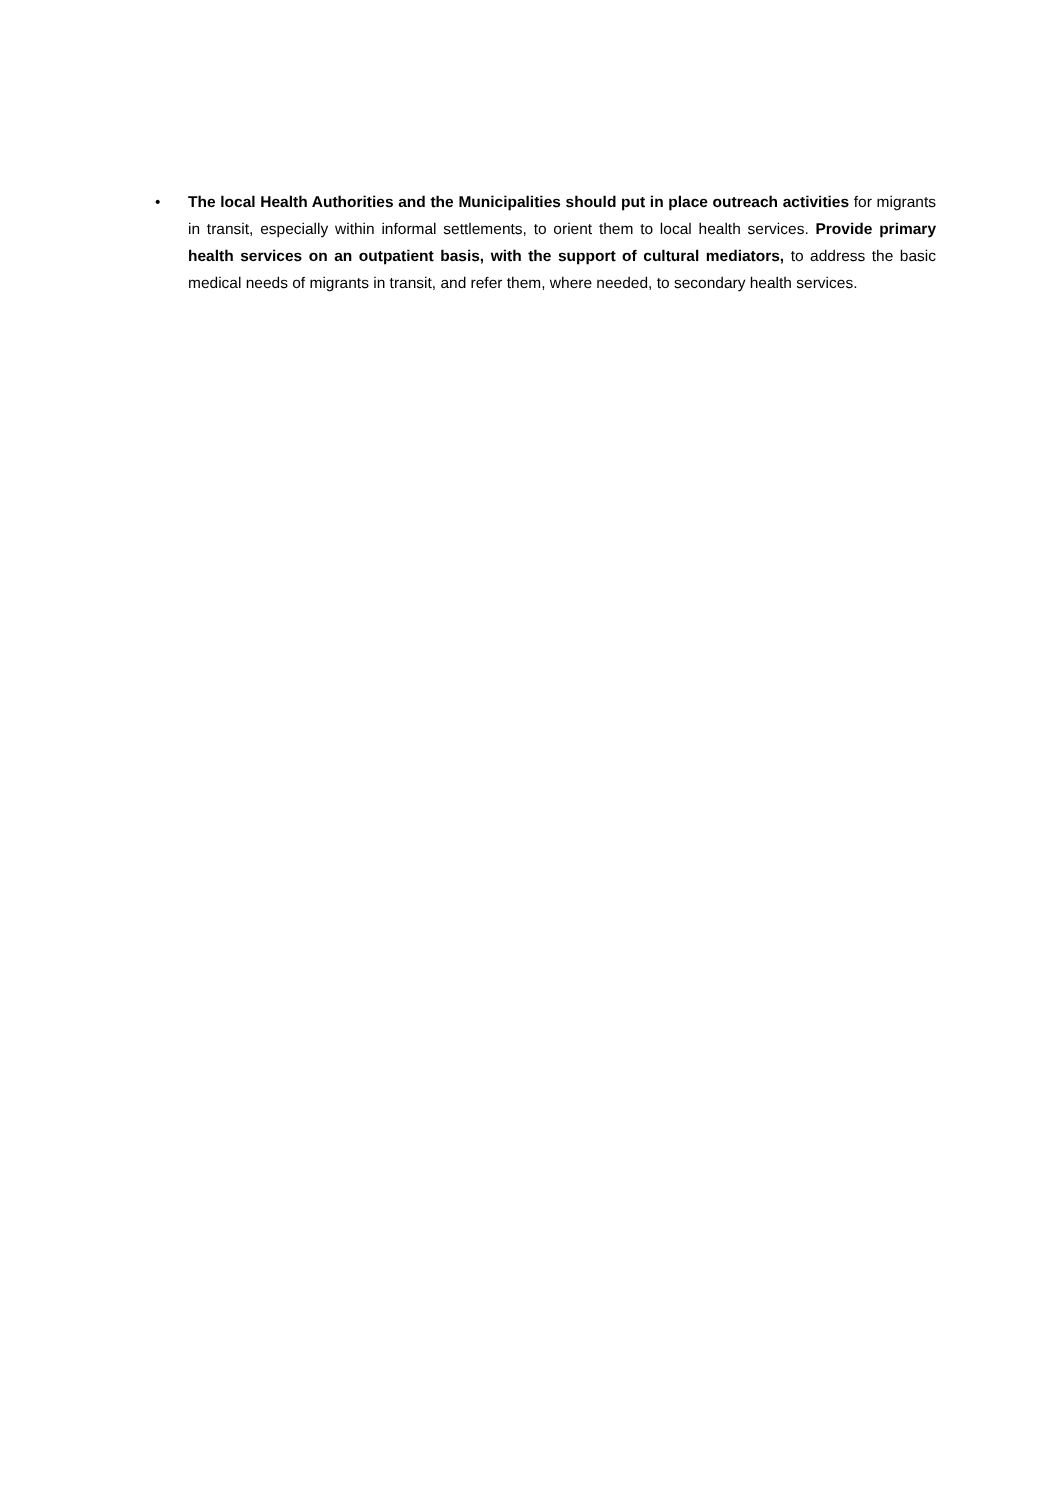• The local Health Authorities and the Municipalities should put in place outreach activities for migrants in transit, especially within informal settlements, to orient them to local health services. Provide primary health services on an outpatient basis, with the support of cultural mediators, to address the basic medical needs of migrants in transit, and refer them, where needed, to secondary health services.